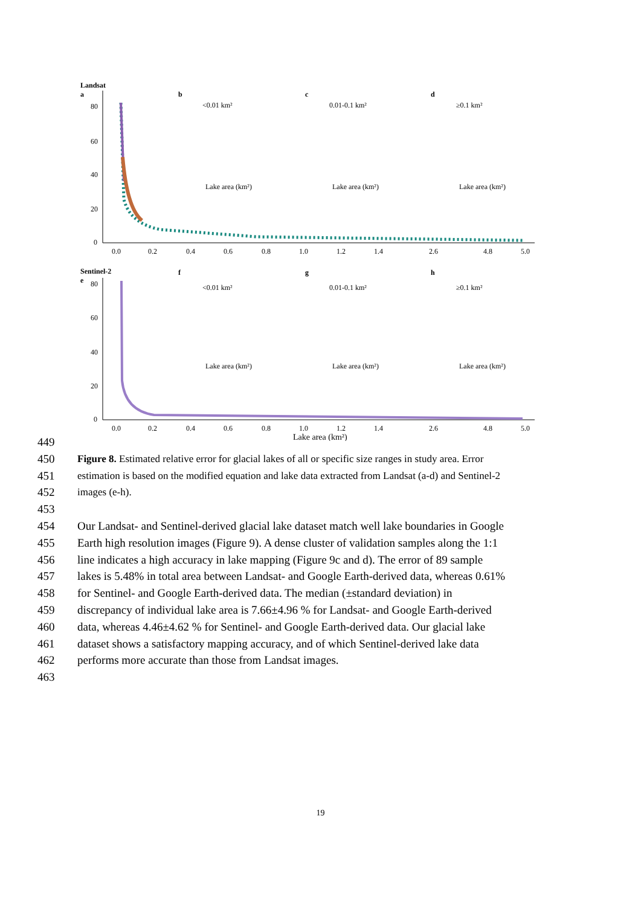Landsat
a
80
60
40
20
0
0.0
0.2
0.4
0.6
0.8
1.0
1.2
1.4
2.6
4.8
5.0
Sentinel-2
e
80
60
40
20
0
0.0
0.2
0.4
0.6
0.8
1.0
1.2
1.4
2.6
4.8
5.0
Lake area (km²)
b
c
d
<0.01 km²
0.01-0.1 km²
≥0.1 km²
Lake area (km²)
Lake area (km²)
Lake area (km²)
f
g
h
<0.01 km²
0.01-0.1 km²
≥0.1 km²
Lake area (km²)
Lake area (km²)
Lake area (km²)
449
450 Figure 8. Estimated relative error for glacial lakes of all or specific size ranges in study area. Error
451 estimation is based on the modified equation and lake data extracted from Landsat (a-d) and Sentinel-2
452 images (e-h).
453
454 Our Landsat- and Sentinel-derived glacial lake dataset match well lake boundaries in Google
455 Earth high resolution images (Figure 9). A dense cluster of validation samples along the 1:1
456 line indicates a high accuracy in lake mapping (Figure 9c and d). The error of 89 sample
457 lakes is 5.48% in total area between Landsat- and Google Earth-derived data, whereas 0.61%
458 for Sentinel- and Google Earth-derived data. The median (±standard deviation) in
459 discrepancy of individual lake area is 7.66±4.96 % for Landsat- and Google Earth-derived
460 data, whereas 4.46±4.62 % for Sentinel- and Google Earth-derived data. Our glacial lake
461 dataset shows a satisfactory mapping accuracy, and of which Sentinel-derived lake data
462 performs more accurate than those from Landsat images.
463
19